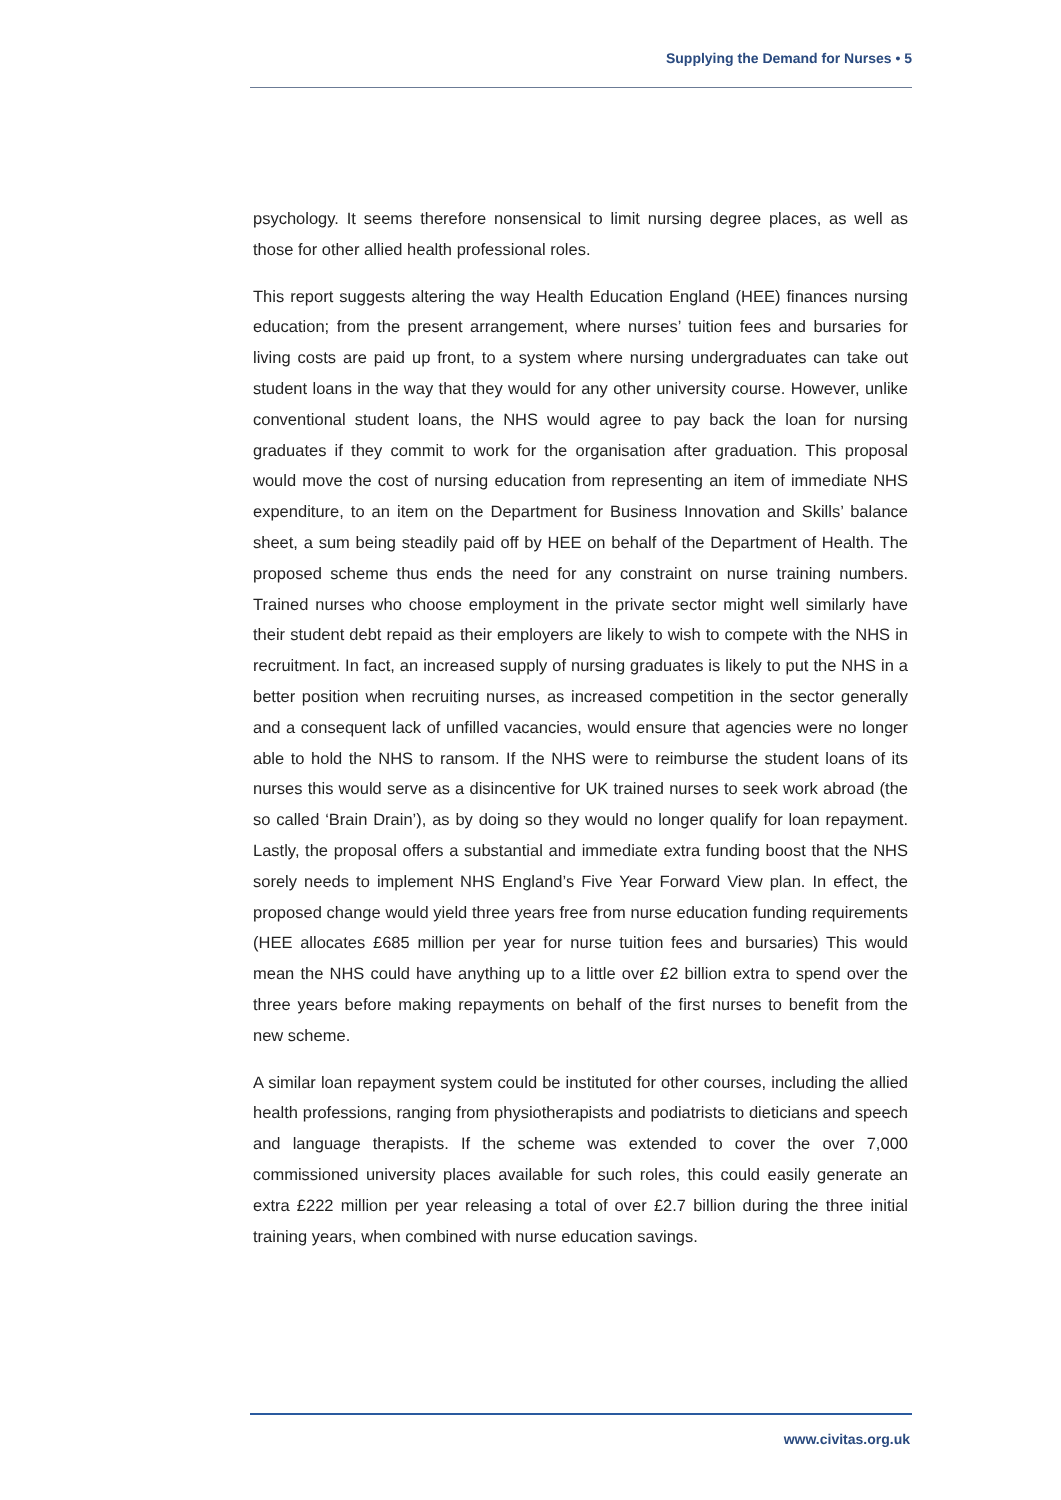Supplying the Demand for Nurses • 5
psychology. It seems therefore nonsensical to limit nursing degree places, as well as those for other allied health professional roles.
This report suggests altering the way Health Education England (HEE) finances nursing education; from the present arrangement, where nurses’ tuition fees and bursaries for living costs are paid up front, to a system where nursing undergraduates can take out student loans in the way that they would for any other university course. However, unlike conventional student loans, the NHS would agree to pay back the loan for nursing graduates if they commit to work for the organisation after graduation. This proposal would move the cost of nursing education from representing an item of immediate NHS expenditure, to an item on the Department for Business Innovation and Skills’ balance sheet, a sum being steadily paid off by HEE on behalf of the Department of Health. The proposed scheme thus ends the need for any constraint on nurse training numbers. Trained nurses who choose employment in the private sector might well similarly have their student debt repaid as their employers are likely to wish to compete with the NHS in recruitment. In fact, an increased supply of nursing graduates is likely to put the NHS in a better position when recruiting nurses, as increased competition in the sector generally and a consequent lack of unfilled vacancies, would ensure that agencies were no longer able to hold the NHS to ransom. If the NHS were to reimburse the student loans of its nurses this would serve as a disincentive for UK trained nurses to seek work abroad (the so called ‘Brain Drain’), as by doing so they would no longer qualify for loan repayment. Lastly, the proposal offers a substantial and immediate extra funding boost that the NHS sorely needs to implement NHS England’s Five Year Forward View plan. In effect, the proposed change would yield three years free from nurse education funding requirements (HEE allocates £685 million per year for nurse tuition fees and bursaries) This would mean the NHS could have anything up to a little over £2 billion extra to spend over the three years before making repayments on behalf of the first nurses to benefit from the new scheme.
A similar loan repayment system could be instituted for other courses, including the allied health professions, ranging from physiotherapists and podiatrists to dieticians and speech and language therapists. If the scheme was extended to cover the over 7,000 commissioned university places available for such roles, this could easily generate an extra £222 million per year releasing a total of over £2.7 billion during the three initial training years, when combined with nurse education savings.
www.civitas.org.uk